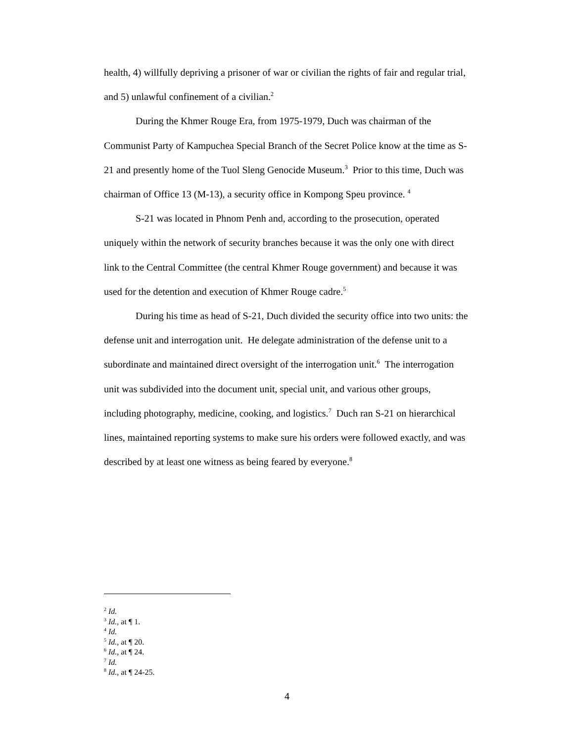health, 4) willfully depriving a prisoner of war or civilian the rights of fair and regular trial, and 5) unlawful confinement of a civilian.<sup>2</sup>
During the Khmer Rouge Era, from 1975-1979, Duch was chairman of the Communist Party of Kampuchea Special Branch of the Secret Police know at the time as S-21 and presently home of the Tuol Sleng Genocide Museum.<sup>3</sup> Prior to this time, Duch was chairman of Office 13 (M-13), a security office in Kompong Speu province. <sup>4</sup>
S-21 was located in Phnom Penh and, according to the prosecution, operated uniquely within the network of security branches because it was the only one with direct link to the Central Committee (the central Khmer Rouge government) and because it was used for the detention and execution of Khmer Rouge cadre.<sup>5</sup>
During his time as head of S-21, Duch divided the security office into two units: the defense unit and interrogation unit. He delegate administration of the defense unit to a subordinate and maintained direct oversight of the interrogation unit.<sup>6</sup> The interrogation unit was subdivided into the document unit, special unit, and various other groups, including photography, medicine, cooking, and logistics.<sup>7</sup> Duch ran S-21 on hierarchical lines, maintained reporting systems to make sure his orders were followed exactly, and was described by at least one witness as being feared by everyone.<sup>8</sup>
<sup>2</sup> Id.
<sup>3</sup> Id., at ¶ 1.
<sup>4</sup> Id.
<sup>5</sup> Id., at ¶ 20.
<sup>6</sup> Id., at ¶ 24.
<sup>7</sup> Id.
<sup>8</sup> Id., at ¶ 24-25.
4